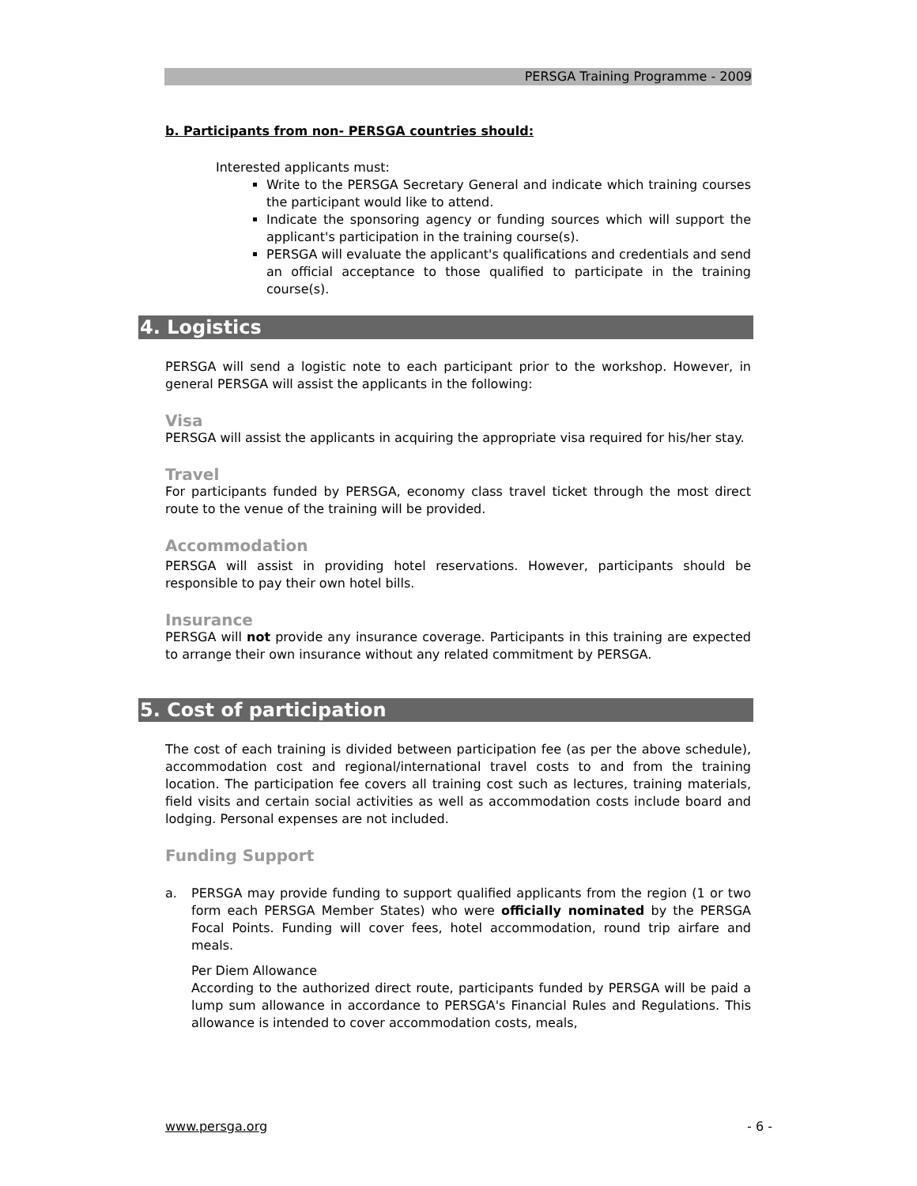PERSGA Training Programme - 2009
b. Participants from non- PERSGA countries should:
Interested applicants must:
Write to the PERSGA Secretary General and indicate which training courses the participant would like to attend.
Indicate the sponsoring agency or funding sources which will support the applicant's participation in the training course(s).
PERSGA will evaluate the applicant's qualifications and credentials and send an official acceptance to those qualified to participate in the training course(s).
4. Logistics
PERSGA will send a logistic note to each participant prior to the workshop. However, in general PERSGA will assist the applicants in the following:
Visa
PERSGA will assist the applicants in acquiring the appropriate visa required for his/her stay.
Travel
For participants funded by PERSGA, economy class travel ticket through the most direct route to the venue of the training will be provided.
Accommodation
PERSGA will assist in providing hotel reservations. However, participants should be responsible to pay their own hotel bills.
Insurance
PERSGA will not provide any insurance coverage. Participants in this training are expected to arrange their own insurance without any related commitment by PERSGA.
5. Cost of participation
The cost of each training is divided between participation fee (as per the above schedule), accommodation cost and regional/international travel costs to and from the training location. The participation fee covers all training cost such as lectures, training materials, field visits and certain social activities as well as accommodation costs include board and lodging. Personal expenses are not included.
Funding Support
a. PERSGA may provide funding to support qualified applicants from the region (1 or two form each PERSGA Member States) who were officially nominated by the PERSGA Focal Points. Funding will cover fees, hotel accommodation, round trip airfare and meals.
Per Diem Allowance
According to the authorized direct route, participants funded by PERSGA will be paid a lump sum allowance in accordance to PERSGA's Financial Rules and Regulations. This allowance is intended to cover accommodation costs, meals,
www.persga.org - 6 -